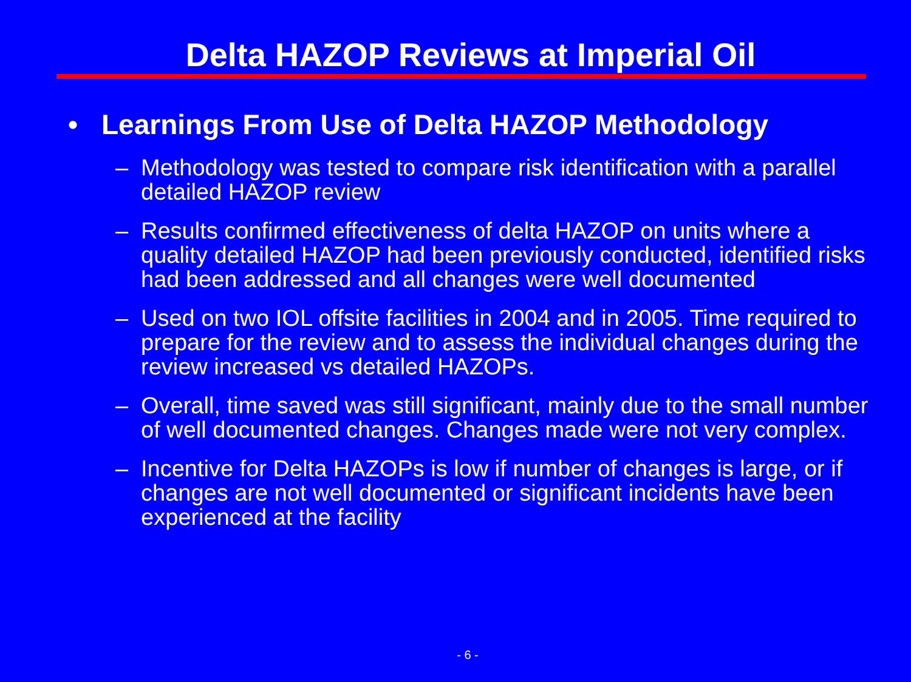Delta HAZOP Reviews at Imperial Oil
• Learnings From Use of Delta HAZOP Methodology
– Methodology was tested to compare risk identification with a parallel detailed HAZOP review
– Results confirmed effectiveness of delta HAZOP on units where a quality detailed HAZOP had been previously conducted, identified risks had been addressed and all changes were well documented
– Used on two IOL offsite facilities in 2004 and in 2005. Time required to prepare for the review and to assess the individual changes during the review increased vs detailed HAZOPs.
– Overall, time saved was still significant, mainly due to the small number of well documented changes. Changes made were not very complex.
– Incentive for Delta HAZOPs is low if number of changes is large, or if changes are not well documented or significant incidents have been experienced at the facility
- 6 -